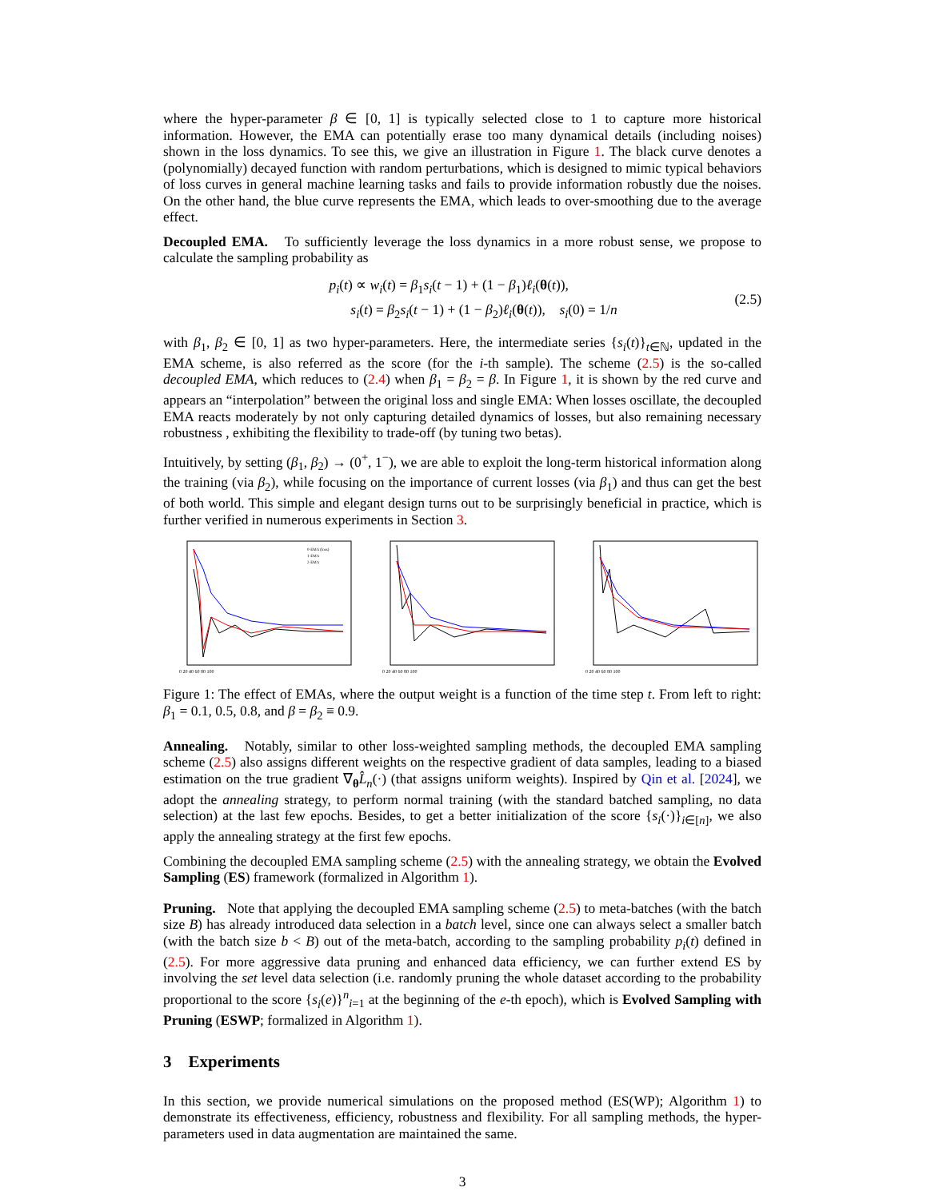where the hyper-parameter β ∈ [0, 1] is typically selected close to 1 to capture more historical information. However, the EMA can potentially erase too many dynamical details (including noises) shown in the loss dynamics. To see this, we give an illustration in Figure 1. The black curve denotes a (polynomially) decayed function with random perturbations, which is designed to mimic typical behaviors of loss curves in general machine learning tasks and fails to provide information robustly due the noises. On the other hand, the blue curve represents the EMA, which leads to over-smoothing due to the average effect.
Decoupled EMA. To sufficiently leverage the loss dynamics in a more robust sense, we propose to calculate the sampling probability as
p<sub>i</sub>(t) ∝ w<sub>i</sub>(t) = β<sub>1</sub>s<sub>i</sub>(t − 1) + (1 − β<sub>1</sub>)ℓ<sub>i</sub>(θ(t)),
s<sub>i</sub>(t) = β<sub>2</sub>s<sub>i</sub>(t − 1) + (1 − β<sub>2</sub>)ℓ<sub>i</sub>(θ(t)), s<sub>i</sub>(0) = 1/n
(2.5)
with β<sub>1</sub>, β<sub>2</sub> ∈ [0, 1] as two hyper-parameters. Here, the intermediate series {s<sub>i</sub>(t)}<sub>t∈ℕ</sub>, updated in the EMA scheme, is also referred as the score (for the i-th sample). The scheme (2.5) is the so-called decoupled EMA, which reduces to (2.4) when β<sub>1</sub> = β<sub>2</sub> = β. In Figure 1, it is shown by the red curve and appears an “interpolation” between the original loss and single EMA: When losses oscillate, the decoupled EMA reacts moderately by not only capturing detailed dynamics of losses, but also remaining necessary robustness , exhibiting the flexibility to trade-off (by tuning two betas).
Intuitively, by setting (β<sub>1</sub>, β<sub>2</sub>) → (0<sup>+</sup>, 1<sup>−</sup>), we are able to exploit the long-term historical information along the training (via β<sub>2</sub>), while focusing on the importance of current losses (via β<sub>1</sub>) and thus can get the best of both world. This simple and elegant design turns out to be surprisingly beneficial in practice, which is further verified in numerous experiments in Section 3.
0 20 40 60 80 100
0-EMA (loss)
1-EMA
2-EMA
0 20 40 60 80 100
0 20 40 60 80 100
Figure 1: The effect of EMAs, where the output weight is a function of the time step t. From left to right: β<sub>1</sub> = 0.1, 0.5, 0.8, and β = β<sub>2</sub> ≡ 0.9.
Annealing. Notably, similar to other loss-weighted sampling methods, the decoupled EMA sampling scheme (2.5) also assigns different weights on the respective gradient of data samples, leading to a biased estimation on the true gradient ∇<sub>θ</sub>L̂<sub>n</sub>(·) (that assigns uniform weights). Inspired by Qin et al. [2024], we adopt the annealing strategy, to perform normal training (with the standard batched sampling, no data selection) at the last few epochs. Besides, to get a better initialization of the score {s<sub>i</sub>(·)}<sub>i∈[n]</sub>, we also apply the annealing strategy at the first few epochs.
Combining the decoupled EMA sampling scheme (2.5) with the annealing strategy, we obtain the Evolved Sampling (ES) framework (formalized in Algorithm 1).
Pruning. Note that applying the decoupled EMA sampling scheme (2.5) to meta-batches (with the batch size B) has already introduced data selection in a batch level, since one can always select a smaller batch (with the batch size b < B) out of the meta-batch, according to the sampling probability p<sub>i</sub>(t) defined in (2.5). For more aggressive data pruning and enhanced data efficiency, we can further extend ES by involving the set level data selection (i.e. randomly pruning the whole dataset according to the probability proportional to the score {s<sub>i</sub>(e)}<sup>n</sup><sub>i=1</sub> at the beginning of the e-th epoch), which is Evolved Sampling with Pruning (ESWP; formalized in Algorithm 1).
3 Experiments
In this section, we provide numerical simulations on the proposed method (ES(WP); Algorithm 1) to demonstrate its effectiveness, efficiency, robustness and flexibility. For all sampling methods, the hyper-parameters used in data augmentation are maintained the same.
3